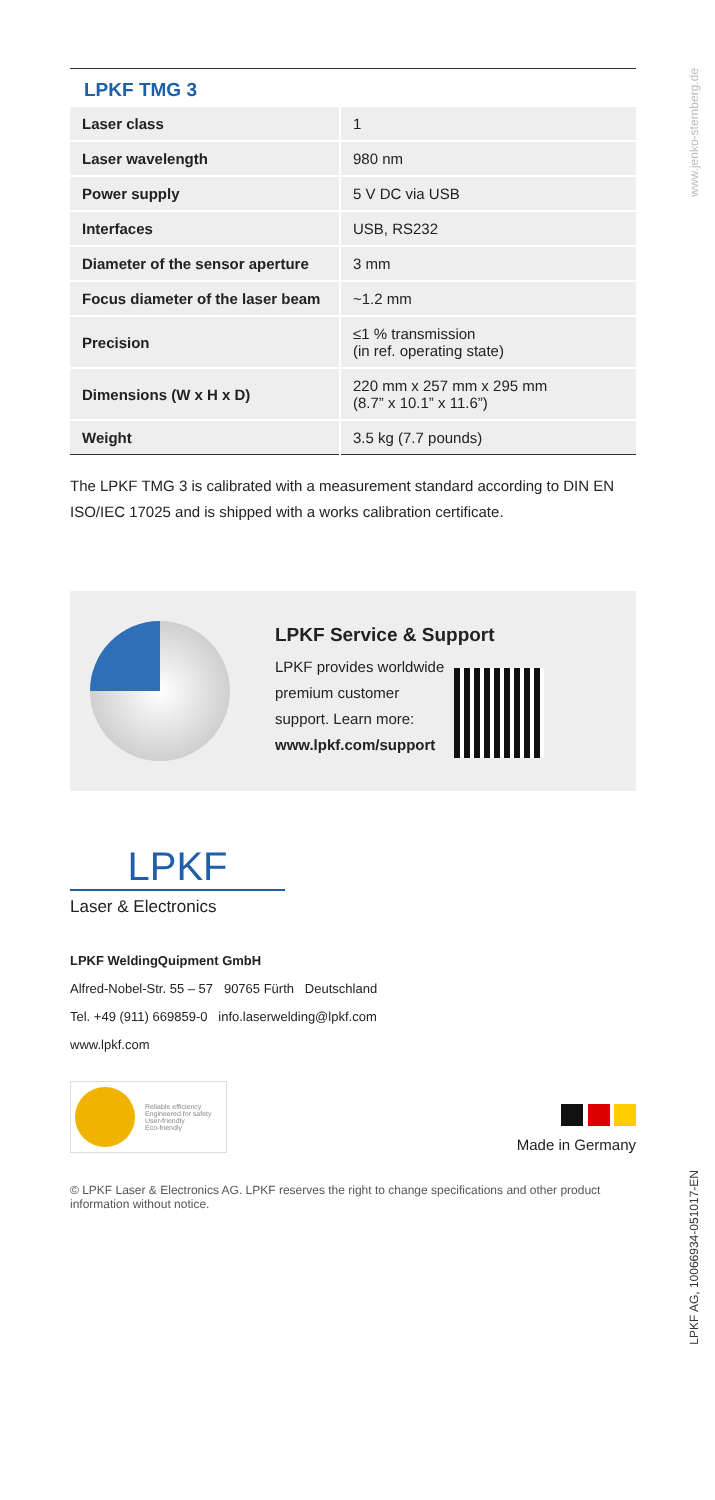www.jenko-sternberg.de
LPKF AG, 10066934-051017-EN
LPKF TMG 3
| Laser class | 1 |
| Laser wavelength | 980 nm |
| Power supply | 5 V DC via USB |
| Interfaces | USB, RS232 |
| Diameter of the sensor aperture | 3 mm |
| Focus diameter of the laser beam | ~1.2 mm |
| Precision | ≤1 % transmission (in ref. operating state) |
| Dimensions (W x H x D) | 220 mm x 257 mm x 295 mm (8.7” x 10.1” x 11.6”) |
| Weight | 3.5 kg (7.7 pounds) |
The LPKF TMG 3 is calibrated with a measurement standard according to DIN EN ISO/IEC 17025 and is shipped with a works calibration certificate.
LPKF Service & Support
LPKF provides worldwide
premium customer
support. Learn more:
www.lpkf.com/support
LPKF
Laser & Electronics
LPKF WeldingQuipment GmbH
Alfred-Nobel-Str. 55 – 57 90765 Fürth Deutschland
Tel. +49 (911) 669859-0 info.laserwelding@lpkf.com
www.lpkf.com
Reliable efficiency
Engineered for safety
User-friendly
Eco-friendly
Made in Germany
© LPKF Laser & Electronics AG. LPKF reserves the right to change specifications and other product information without notice.